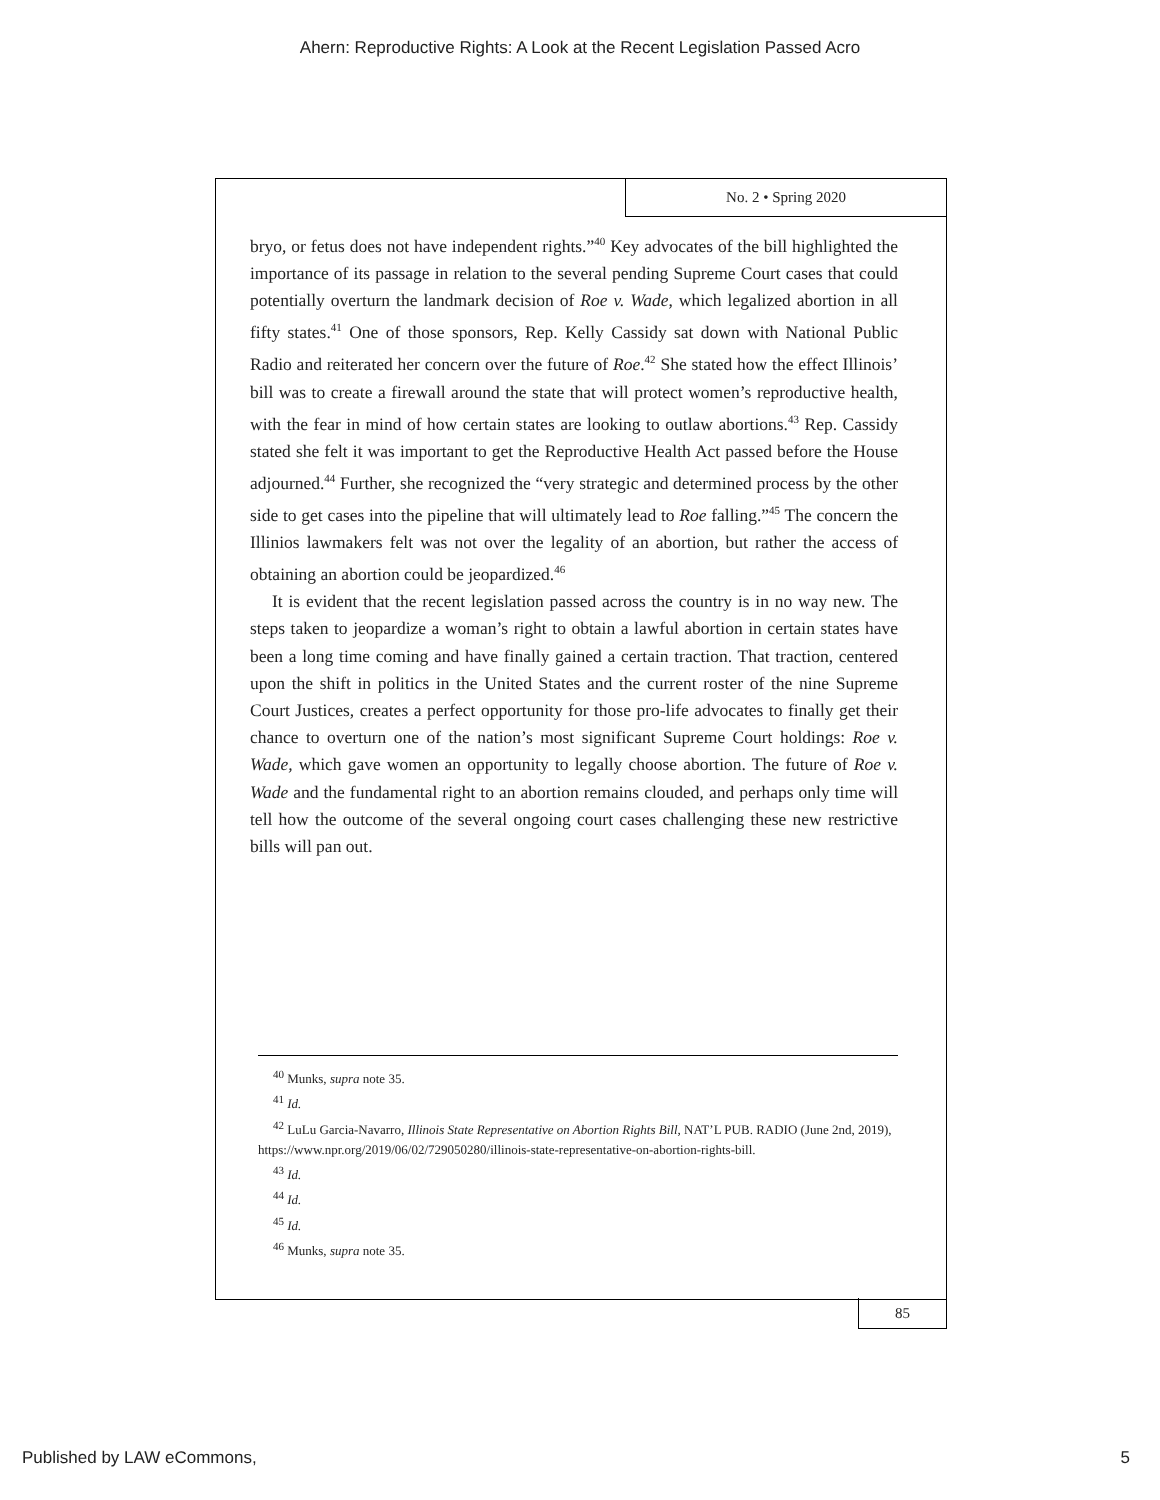Ahern: Reproductive Rights: A Look at the Recent Legislation Passed Acro
No. 2 • Spring 2020
bryo, or fetus does not have independent rights.”<sup>40</sup> Key advocates of the bill highlighted the importance of its passage in relation to the several pending Supreme Court cases that could potentially overturn the landmark decision of Roe v. Wade, which legalized abortion in all fifty states.<sup>41</sup> One of those sponsors, Rep. Kelly Cassidy sat down with National Public Radio and reiterated her concern over the future of Roe.<sup>42</sup> She stated how the effect Illinois’ bill was to create a firewall around the state that will protect women’s reproductive health, with the fear in mind of how certain states are looking to outlaw abortions.<sup>43</sup> Rep. Cassidy stated she felt it was important to get the Reproductive Health Act passed before the House adjourned.<sup>44</sup> Further, she recognized the “very strategic and determined process by the other side to get cases into the pipeline that will ultimately lead to Roe falling.”<sup>45</sup> The concern the Illinios lawmakers felt was not over the legality of an abortion, but rather the access of obtaining an abortion could be jeopardized.<sup>46</sup>
It is evident that the recent legislation passed across the country is in no way new. The steps taken to jeopardize a woman’s right to obtain a lawful abortion in certain states have been a long time coming and have finally gained a certain traction. That traction, centered upon the shift in politics in the United States and the current roster of the nine Supreme Court Justices, creates a perfect opportunity for those pro-life advocates to finally get their chance to overturn one of the nation’s most significant Supreme Court holdings: Roe v. Wade, which gave women an opportunity to legally choose abortion. The future of Roe v. Wade and the fundamental right to an abortion remains clouded, and perhaps only time will tell how the outcome of the several ongoing court cases challenging these new restrictive bills will pan out.
<sup>40</sup> Munks, supra note 35.
<sup>41</sup> Id.
<sup>42</sup> LuLu Garcia-Navarro, Illinois State Representative on Abortion Rights Bill, NAT’L PUB. RADIO (June 2nd, 2019), https://www.npr.org/2019/06/02/729050280/illinois-state-representative-on-abortion-rights-bill.
<sup>43</sup> Id.
<sup>44</sup> Id.
<sup>45</sup> Id.
<sup>46</sup> Munks, supra note 35.
85
Published by LAW eCommons, 5